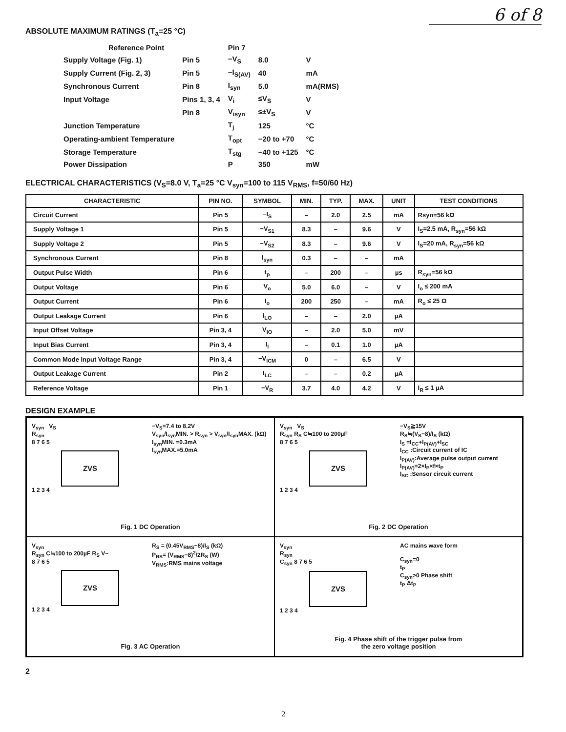6 of 8
ABSOLUTE MAXIMUM RATINGS (T<sub>a</sub>=25 °C)
| Reference Point | | Pin 7 | | |
| Supply Voltage (Fig. 1) | Pin 5 | −V<sub>S</sub> | 8.0 | V |
| Supply Current (Fig. 2, 3) | Pin 5 | −I<sub>S(AV)</sub> | 40 | mA |
| Synchronous Current | Pin 8 | I<sub>syn</sub> | 5.0 | mA(RMS) |
| Input Voltage | Pins 1, 3, 4 | V<sub>i</sub> | ≤V<sub>S</sub> | V |
| | Pin 8 | V<sub>isyn</sub> | ≤±V<sub>S</sub> | V |
| Junction Temperature | | T<sub>j</sub> | 125 | °C |
| Operating-ambient Temperature | | T<sub>opt</sub> | −20 to +70 | °C |
| Storage Temperature | | T<sub>stg</sub> | −40 to +125 | °C |
| Power Dissipation | | P | 350 | mW |
ELECTRICAL CHARACTERISTICS (V<sub>S</sub>=8.0 V, T<sub>a</sub>=25 °C V<sub>syn</sub>=100 to 115 V<sub>RMS</sub>, f=50/60 Hz)
| CHARACTERISTIC | PIN NO. | SYMBOL | MIN. | TYP. | MAX. | UNIT | TEST CONDITIONS |
| --- | --- | --- | --- | --- | --- | --- | --- |
| Circuit Current | Pin 5 | −I<sub>S</sub> | – | 2.0 | 2.5 | mA | Rsyn=56 kΩ |
| Supply Voltage 1 | Pin 5 | −V<sub>S1</sub> | 8.3 | – | 9.6 | V | I<sub>S</sub>=2.5 mA, R<sub>syn</sub>=56 kΩ |
| Supply Voltage 2 | Pin 5 | −V<sub>S2</sub> | 8.3 | – | 9.6 | V | I<sub>S</sub>=20 mA, R<sub>syn</sub>=56 kΩ |
| Synchronous Current | Pin 8 | I<sub>syn</sub> | 0.3 | – | – | mA | |
| Output Pulse Width | Pin 6 | t<sub>p</sub> | – | 200 | – | µs | R<sub>syn</sub>=56 kΩ |
| Output Voltage | Pin 6 | V<sub>o</sub> | 5.0 | 6.0 | – | V | I<sub>o</sub> ≤ 200 mA |
| Output Current | Pin 6 | I<sub>o</sub> | 200 | 250 | – | mA | R<sub>o</sub> ≤ 25 Ω |
| Output Leakage Current | Pin 6 | I<sub>LO</sub> | – | – | 2.0 | µA | |
| Input Offset Voltage | Pin 3, 4 | V<sub>IO</sub> | – | 2.0 | 5.0 | mV | |
| Input Bias Current | Pin 3, 4 | I<sub>I</sub> | – | 0.1 | 1.0 | µA | |
| Common Mode Input Voltage Range | Pin 3, 4 | −V<sub>ICM</sub> | 0 | – | 6.5 | V | |
| Output Leakage Current | Pin 2 | I<sub>LC</sub> | – | – | 0.2 | µA | |
| Reference Voltage | Pin 1 | −V<sub>R</sub> | 3.7 | 4.0 | 4.2 | V | I<sub>R</sub> ≤ 1 µA |
DESIGN EXAMPLE
−V<sub>S</sub>=7.4 to 8.2V
V<sub>syn</sub>/I<sub>syn</sub>MIN. > R<sub>syn</sub> > V<sub>syn</sub>/I<sub>syn</sub>MAX. (kΩ)
I<sub>syn</sub>MIN. =0.3mA
I<sub>syn</sub>MAX.=5.0mA
V<sub>syn</sub> V<sub>S</sub>
R<sub>syn</sub>
8 7 6 5
ZVS
1 2 3 4
Fig. 1 DC Operation
−V<sub>S</sub>≧15V
R<sub>S</sub>≒(V<sub>S</sub>−8)/I<sub>S</sub> (kΩ)
I<sub>S</sub> =I<sub>CC</sub>+I<sub>P(AV)</sub>+I<sub>SC</sub>
I<sub>CC</sub> :Circuit current of IC
I<sub>P(AV)</sub>:Average pulse output current
I<sub>P(AV)</sub>=2×I<sub>P</sub>×f×t<sub>P</sub>
I<sub>SC</sub> :Sensor circuit current
V<sub>syn</sub> V<sub>S</sub>
R<sub>syn</sub> R<sub>S</sub> C≒100 to 200µF
8 7 6 5
ZVS
1 2 3 4
Fig. 2 DC Operation
R<sub>S</sub> = (0.45V<sub>RMS</sub>−8)/I<sub>S</sub> (kΩ)
P<sub>RS</sub>= (V<sub>RMS</sub>−8)<sup>2</sup>/2R<sub>S</sub> (W)
V<sub>RMS</sub>:RMS mains voltage
V<sub>syn</sub>
R<sub>syn</sub> C≒100 to 200µF R<sub>S</sub> V~
8 7 6 5
ZVS
1 2 3 4
Fig. 3 AC Operation
AC mains wave form
C<sub>syn</sub>=0
t<sub>P</sub>
C<sub>syn</sub>>0 Phase shift
t<sub>P</sub> Δt<sub>P</sub>
V<sub>syn</sub>
R<sub>syn</sub>
C<sub>syn</sub> 8 7 6 5
ZVS
1 2 3 4
Fig. 4 Phase shift of the trigger pulse from
the zero voltage position
2
2